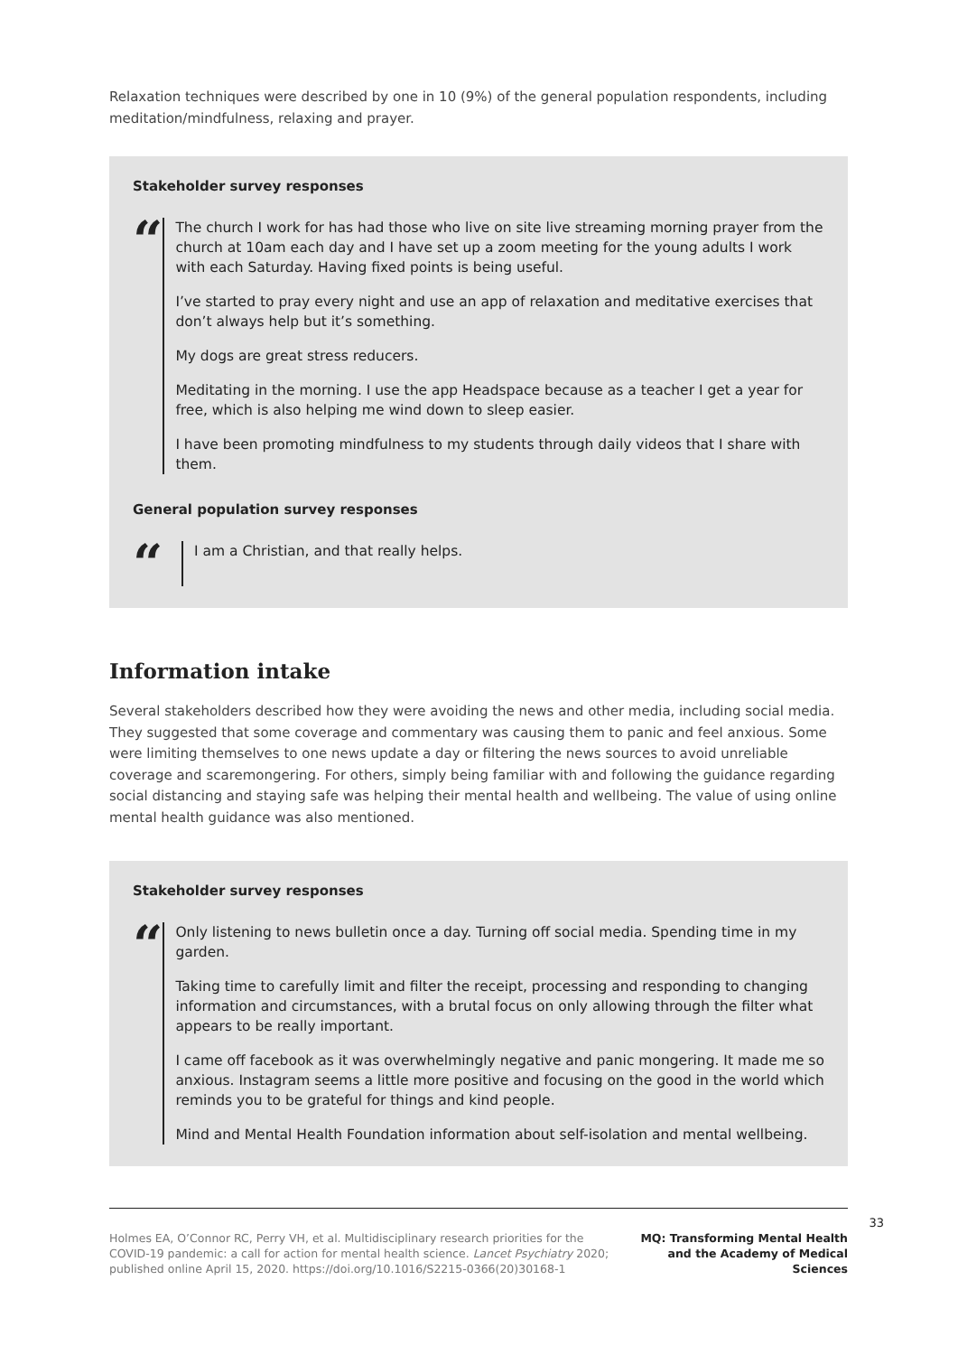Relaxation techniques were described by one in 10 (9%) of the general population respondents, including meditation/mindfulness, relaxing and prayer.
Stakeholder survey responses
“
The church I work for has had those who live on site live streaming morning prayer from the church at 10am each day and I have set up a zoom meeting for the young adults I work with each Saturday. Having fixed points is being useful.
I’ve started to pray every night and use an app of relaxation and meditative exercises that don’t always help but it’s something.
My dogs are great stress reducers.
Meditating in the morning. I use the app Headspace because as a teacher I get a year for free, which is also helping me wind down to sleep easier.
I have been promoting mindfulness to my students through daily videos that I share with them.
General population survey responses
“
I am a Christian, and that really helps.
Information intake
Several stakeholders described how they were avoiding the news and other media, including social media. They suggested that some coverage and commentary was causing them to panic and feel anxious. Some were limiting themselves to one news update a day or filtering the news sources to avoid unreliable coverage and scaremongering. For others, simply being familiar with and following the guidance regarding social distancing and staying safe was helping their mental health and wellbeing. The value of using online mental health guidance was also mentioned.
Stakeholder survey responses
“
Only listening to news bulletin once a day. Turning off social media. Spending time in my garden.
Taking time to carefully limit and filter the receipt, processing and responding to changing information and circumstances, with a brutal focus on only allowing through the filter what appears to be really important.
I came off facebook as it was overwhelmingly negative and panic mongering. It made me so anxious. Instagram seems a little more positive and focusing on the good in the world which reminds you to be grateful for things and kind people.
Mind and Mental Health Foundation information about self-isolation and mental wellbeing.
Holmes EA, O’Connor RC, Perry VH, et al. Multidisciplinary research priorities for the COVID-19 pandemic: a call for action for mental health science. Lancet Psychiatry 2020; published online April 15, 2020. https://doi.org/10.1016/S2215-0366(20)30168-1
MQ: Transforming Mental Health and the Academy of Medical Sciences
33